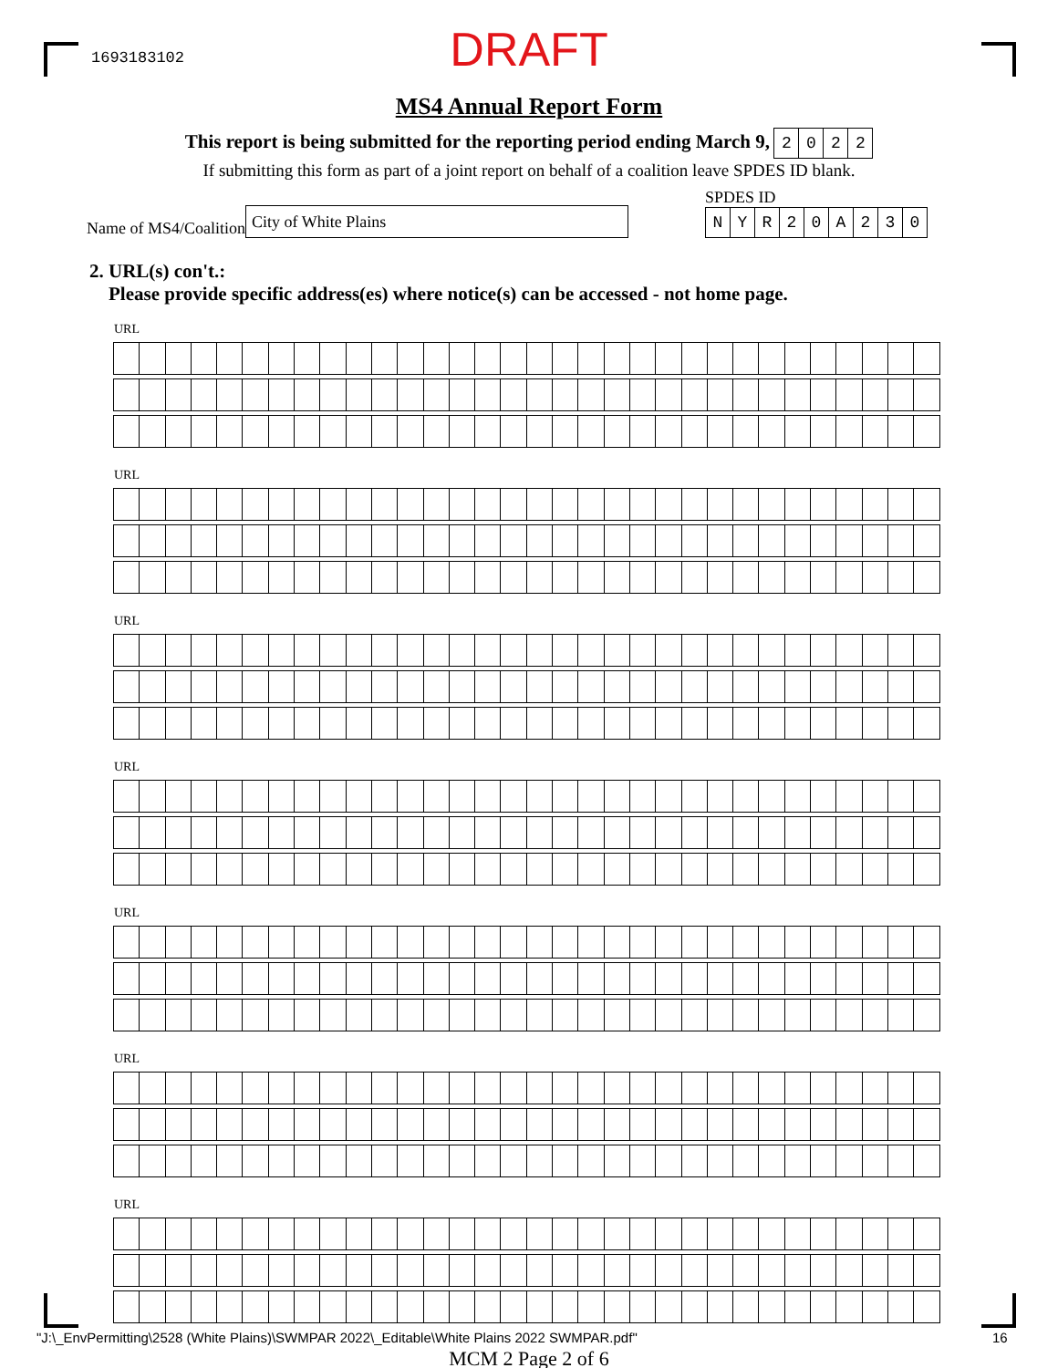1693183102
DRAFT
MS4 Annual Report Form
This report is being submitted for the reporting period ending March 9, 2022
If submitting this form as part of a joint report on behalf of a coalition leave SPDES ID blank.
Name of MS4/Coalition
City of White Plains
SPDES ID
NYR 20 A 230
2. URL(s) con't.:
Please provide specific address(es) where notice(s) can be accessed - not home page.
URL
URL
URL
URL
URL
URL
URL
MCM 2 Page 2 of 6
"J:\_EnvPermitting\2528 (White Plains)\SWMPAR 2022\_Editable\White Plains 2022 SWMPAR.pdf"
16